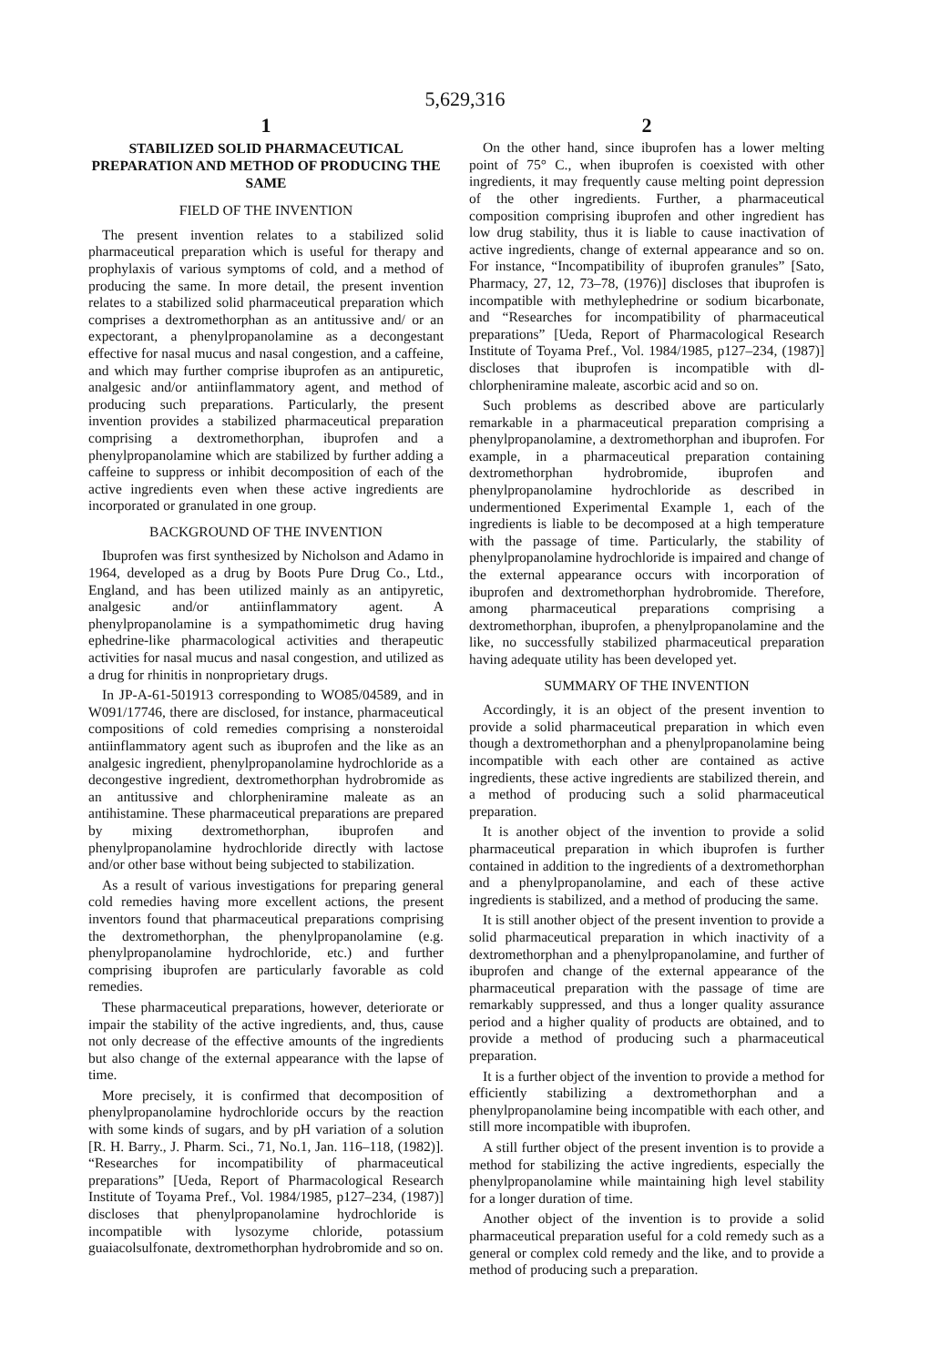5,629,316
1
STABILIZED SOLID PHARMACEUTICAL PREPARATION AND METHOD OF PRODUCING THE SAME
FIELD OF THE INVENTION
The present invention relates to a stabilized solid pharmaceutical preparation which is useful for therapy and prophylaxis of various symptoms of cold, and a method of producing the same. In more detail, the present invention relates to a stabilized solid pharmaceutical preparation which comprises a dextromethorphan as an antitussive and/ or an expectorant, a phenylpropanolamine as a decongestant effective for nasal mucus and nasal congestion, and a caffeine, and which may further comprise ibuprofen as an antipuretic, analgesic and/or antiinflammatory agent, and method of producing such preparations. Particularly, the present invention provides a stabilized pharmaceutical preparation comprising a dextromethorphan, ibuprofen and a phenylpropanolamine which are stabilized by further adding a caffeine to suppress or inhibit decomposition of each of the active ingredients even when these active ingredients are incorporated or granulated in one group.
BACKGROUND OF THE INVENTION
Ibuprofen was first synthesized by Nicholson and Adamo in 1964, developed as a drug by Boots Pure Drug Co., Ltd., England, and has been utilized mainly as an antipyretic, analgesic and/or antiinflammatory agent. A phenylpropanolamine is a sympathomimetic drug having ephedrine-like pharmacological activities and therapeutic activities for nasal mucus and nasal congestion, and utilized as a drug for rhinitis in nonproprietary drugs.
In JP-A-61-501913 corresponding to WO85/04589, and in W091/17746, there are disclosed, for instance, pharmaceutical compositions of cold remedies comprising a nonsteroidal antiinflammatory agent such as ibuprofen and the like as an analgesic ingredient, phenylpropanolamine hydrochloride as a decongestive ingredient, dextromethorphan hydrobromide as an antitussive and chlorpheniramine maleate as an antihistamine. These pharmaceutical preparations are prepared by mixing dextromethorphan, ibuprofen and phenylpropanolamine hydrochloride directly with lactose and/or other base without being subjected to stabilization.
As a result of various investigations for preparing general cold remedies having more excellent actions, the present inventors found that pharmaceutical preparations comprising the dextromethorphan, the phenylpropanolamine (e.g. phenylpropanolamine hydrochloride, etc.) and further comprising ibuprofen are particularly favorable as cold remedies.
These pharmaceutical preparations, however, deteriorate or impair the stability of the active ingredients, and, thus, cause not only decrease of the effective amounts of the ingredients but also change of the external appearance with the lapse of time.
More precisely, it is confirmed that decomposition of phenylpropanolamine hydrochloride occurs by the reaction with some kinds of sugars, and by pH variation of a solution [R. H. Barry., J. Pharm. Sci., 71, No.1, Jan. 116–118, (1982)]. “Researches for incompatibility of pharmaceutical preparations” [Ueda, Report of Pharmacological Research Institute of Toyama Pref., Vol. 1984/1985, p127–234, (1987)] discloses that phenylpropanolamine hydrochloride is incompatible with lysozyme chloride, potassium guaiacolsulfonate, dextromethorphan hydrobromide and so on.
2
On the other hand, since ibuprofen has a lower melting point of 75° C., when ibuprofen is coexisted with other ingredients, it may frequently cause melting point depression of the other ingredients. Further, a pharmaceutical composition comprising ibuprofen and other ingredient has low drug stability, thus it is liable to cause inactivation of active ingredients, change of external appearance and so on. For instance, “Incompatibility of ibuprofen granules” [Sato, Pharmacy, 27, 12, 73–78, (1976)] discloses that ibuprofen is incompatible with methylephedrine or sodium bicarbonate, and “Researches for incompatibility of pharmaceutical preparations” [Ueda, Report of Pharmacological Research Institute of Toyama Pref., Vol. 1984/1985, p127–234, (1987)] discloses that ibuprofen is incompatible with dl-chlorpheniramine maleate, ascorbic acid and so on.
Such problems as described above are particularly remarkable in a pharmaceutical preparation comprising a phenylpropanolamine, a dextromethorphan and ibuprofen. For example, in a pharmaceutical preparation containing dextromethorphan hydrobromide, ibuprofen and phenylpropanolamine hydrochloride as described in undermentioned Experimental Example 1, each of the ingredients is liable to be decomposed at a high temperature with the passage of time. Particularly, the stability of phenylpropanolamine hydrochloride is impaired and change of the external appearance occurs with incorporation of ibuprofen and dextromethorphan hydrobromide. Therefore, among pharmaceutical preparations comprising a dextromethorphan, ibuprofen, a phenylpropanolamine and the like, no successfully stabilized pharmaceutical preparation having adequate utility has been developed yet.
SUMMARY OF THE INVENTION
Accordingly, it is an object of the present invention to provide a solid pharmaceutical preparation in which even though a dextromethorphan and a phenylpropanolamine being incompatible with each other are contained as active ingredients, these active ingredients are stabilized therein, and a method of producing such a solid pharmaceutical preparation.
It is another object of the invention to provide a solid pharmaceutical preparation in which ibuprofen is further contained in addition to the ingredients of a dextromethorphan and a phenylpropanolamine, and each of these active ingredients is stabilized, and a method of producing the same.
It is still another object of the present invention to provide a solid pharmaceutical preparation in which inactivity of a dextromethorphan and a phenylpropanolamine, and further of ibuprofen and change of the external appearance of the pharmaceutical preparation with the passage of time are remarkably suppressed, and thus a longer quality assurance period and a higher quality of products are obtained, and to provide a method of producing such a pharmaceutical preparation.
It is a further object of the invention to provide a method for efficiently stabilizing a dextromethorphan and a phenylpropanolamine being incompatible with each other, and still more incompatible with ibuprofen.
A still further object of the present invention is to provide a method for stabilizing the active ingredients, especially the phenylpropanolamine while maintaining high level stability for a longer duration of time.
Another object of the invention is to provide a solid pharmaceutical preparation useful for a cold remedy such as a general or complex cold remedy and the like, and to provide a method of producing such a preparation.